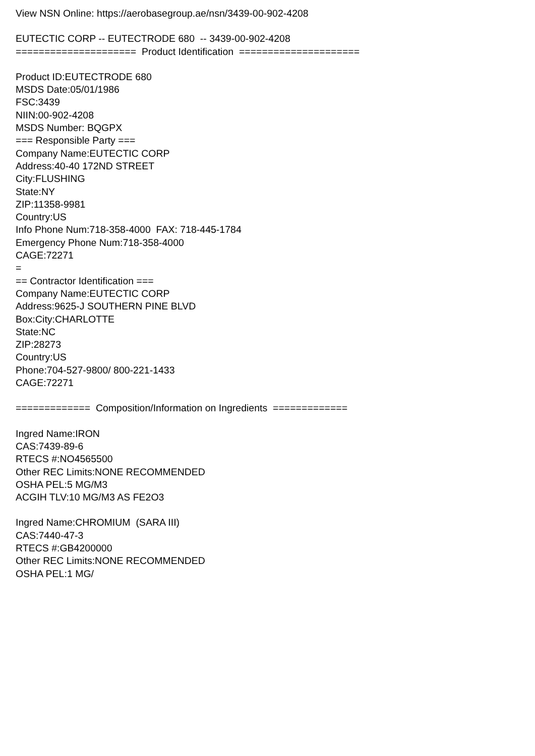View NSN Online: https://aerobasegroup.ae/nsn/3439-00-902-4208
EUTECTIC CORP -- EUTECTRODE 680 -- 3439-00-902-4208
===================== Product Identification =====================
Product ID:EUTECTRODE 680
MSDS Date:05/01/1986
FSC:3439
NIIN:00-902-4208
MSDS Number: BQGPX
=== Responsible Party ===
Company Name:EUTECTIC CORP
Address:40-40 172ND STREET
City:FLUSHING
State:NY
ZIP:11358-9981
Country:US
Info Phone Num:718-358-4000 FAX: 718-445-1784
Emergency Phone Num:718-358-4000
CAGE:72271
=
== Contractor Identification ===
Company Name:EUTECTIC CORP
Address:9625-J SOUTHERN PINE BLVD
Box:City:CHARLOTTE
State:NC
ZIP:28273
Country:US
Phone:704-527-9800/ 800-221-1433
CAGE:72271
============= Composition/Information on Ingredients =============
Ingred Name:IRON
CAS:7439-89-6
RTECS #:NO4565500
Other REC Limits:NONE RECOMMENDED
OSHA PEL:5 MG/M3
ACGIH TLV:10 MG/M3 AS FE2O3
Ingred Name:CHROMIUM (SARA III)
CAS:7440-47-3
RTECS #:GB4200000
Other REC Limits:NONE RECOMMENDED
OSHA PEL:1 MG/